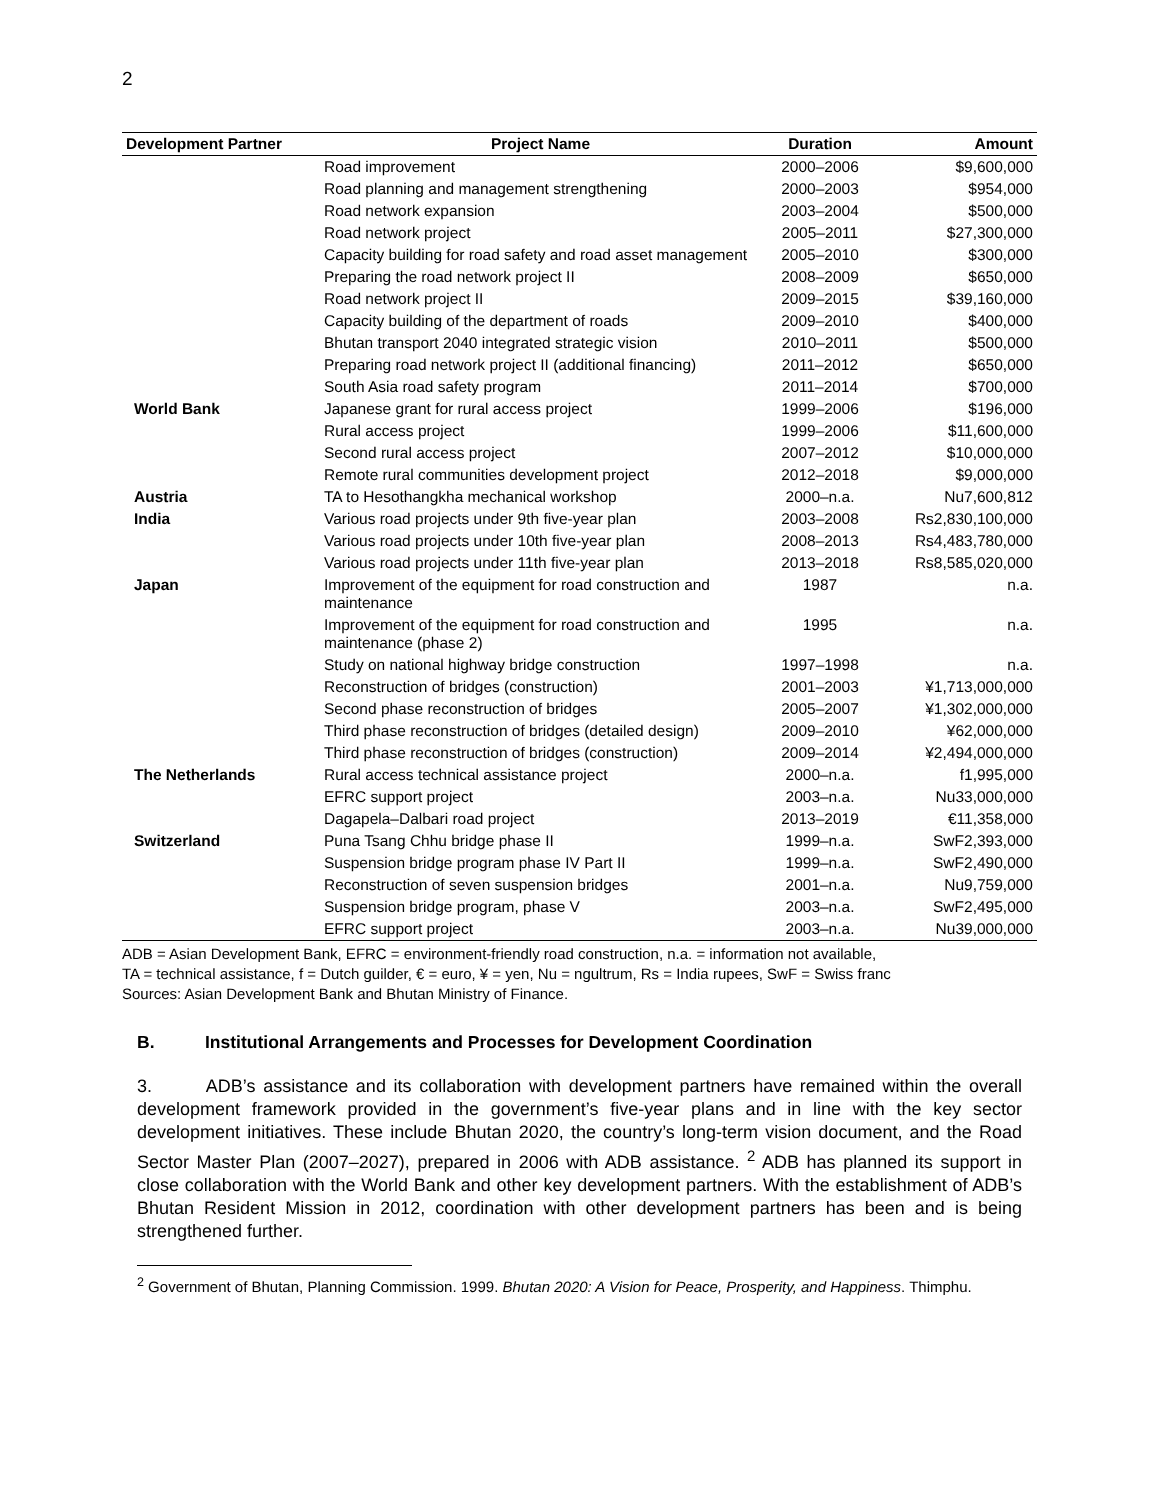2
| Development Partner | Project Name | Duration | Amount |
| --- | --- | --- | --- |
| | Road improvement | 2000–2006 | $9,600,000 |
| | Road planning and management strengthening | 2000–2003 | $954,000 |
| | Road network expansion | 2003–2004 | $500,000 |
| | Road network project | 2005–2011 | $27,300,000 |
| | Capacity building for road safety and road asset management | 2005–2010 | $300,000 |
| | Preparing the road network project II | 2008–2009 | $650,000 |
| | Road network project II | 2009–2015 | $39,160,000 |
| | Capacity building of the department of roads | 2009–2010 | $400,000 |
| | Bhutan transport 2040 integrated strategic vision | 2010–2011 | $500,000 |
| | Preparing road network project II (additional financing) | 2011–2012 | $650,000 |
| | South Asia road safety program | 2011–2014 | $700,000 |
| World Bank | Japanese grant for rural access project | 1999–2006 | $196,000 |
| | Rural access project | 1999–2006 | $11,600,000 |
| | Second rural access project | 2007–2012 | $10,000,000 |
| | Remote rural communities development project | 2012–2018 | $9,000,000 |
| Austria | TA to Hesothangkha mechanical workshop | 2000–n.a. | Nu7,600,812 |
| India | Various road projects under 9th five-year plan | 2003–2008 | Rs2,830,100,000 |
| | Various road projects under 10th five-year plan | 2008–2013 | Rs4,483,780,000 |
| | Various road projects under 11th five-year plan | 2013–2018 | Rs8,585,020,000 |
| Japan | Improvement of the equipment for road construction and maintenance | 1987 | n.a. |
| | Improvement of the equipment for road construction and maintenance (phase 2) | 1995 | n.a. |
| | Study on national highway bridge construction | 1997–1998 | n.a. |
| | Reconstruction of bridges (construction) | 2001–2003 | ¥1,713,000,000 |
| | Second phase reconstruction of bridges | 2005–2007 | ¥1,302,000,000 |
| | Third phase reconstruction of bridges (detailed design) | 2009–2010 | ¥62,000,000 |
| | Third phase reconstruction of bridges (construction) | 2009–2014 | ¥2,494,000,000 |
| The Netherlands | Rural access technical assistance project | 2000–n.a. | f1,995,000 |
| | EFRC support project | 2003–n.a. | Nu33,000,000 |
| | Dagapela–Dalbari road project | 2013–2019 | €11,358,000 |
| Switzerland | Puna Tsang Chhu bridge phase II | 1999–n.a. | SwF2,393,000 |
| | Suspension bridge program phase IV Part II | 1999–n.a. | SwF2,490,000 |
| | Reconstruction of seven suspension bridges | 2001–n.a. | Nu9,759,000 |
| | Suspension bridge program, phase V | 2003–n.a. | SwF2,495,000 |
| | EFRC support project | 2003–n.a. | Nu39,000,000 |
ADB = Asian Development Bank, EFRC = environment-friendly road construction, n.a. = information not available,
TA = technical assistance, f = Dutch guilder, € = euro, ¥ = yen, Nu = ngultrum, Rs = India rupees, SwF = Swiss franc
Sources: Asian Development Bank and Bhutan Ministry of Finance.
B. Institutional Arrangements and Processes for Development Coordination
3. ADB’s assistance and its collaboration with development partners have remained within the overall development framework provided in the government’s five-year plans and in line with the key sector development initiatives. These include Bhutan 2020, the country’s long-term vision document, and the Road Sector Master Plan (2007–2027), prepared in 2006 with ADB assistance. <sup>2</sup> ADB has planned its support in close collaboration with the World Bank and other key development partners. With the establishment of ADB’s Bhutan Resident Mission in 2012, coordination with other development partners has been and is being strengthened further.
<sup>2</sup> Government of Bhutan, Planning Commission. 1999. Bhutan 2020: A Vision for Peace, Prosperity, and Happiness. Thimphu.